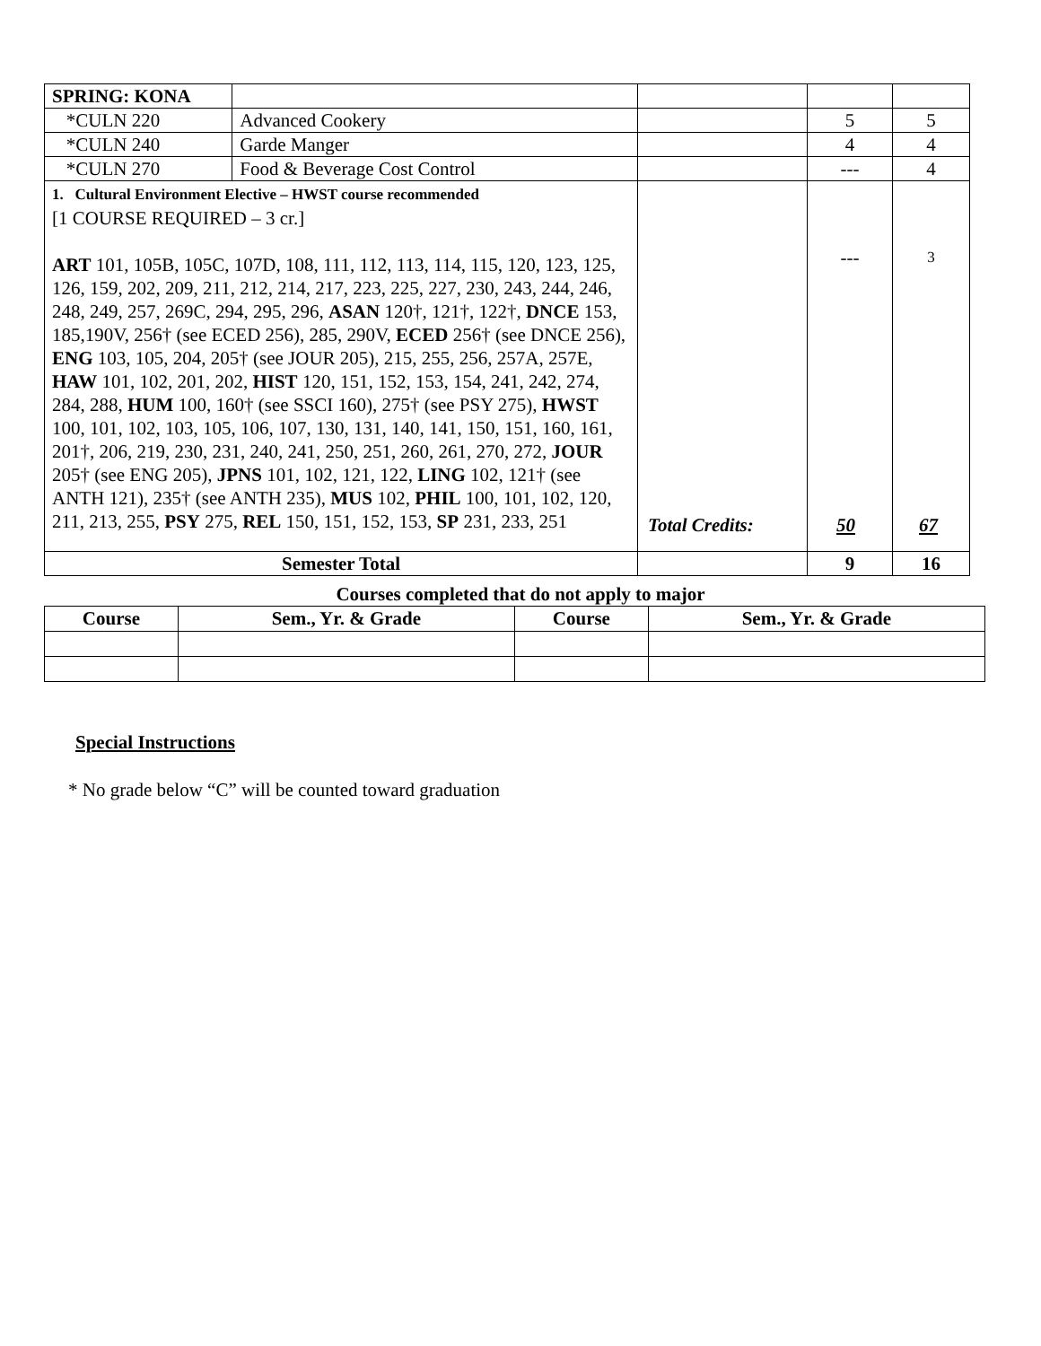| SPRING: KONA | | | | |
| *CULN 220 | Advanced Cookery | | 5 | 5 |
| *CULN 240 | Garde Manger | | 4 | 4 |
| *CULN 270 | Food & Beverage Cost Control | | --- | 4 |
| 1. Cultural Environment Elective – HWST course recommended [1 COURSE REQUIRED – 3 cr.] ART 101, 105B, 105C, 107D, 108, 111, 112, 113, 114, 115, 120, 123, 125, 126, 159, 202, 209, 211, 212, 214, 217, 223, 225, 227, 230, 243, 244, 246, 248, 249, 257, 269C, 294, 295, 296, ASAN 120†, 121†, 122†, DNCE 153, 185,190V, 256† (see ECED 256), 285, 290V, ECED 256† (see DNCE 256), ENG 103, 105, 204, 205† (see JOUR 205), 215, 255, 256, 257A, 257E, HAW 101, 102, 201, 202, HIST 120, 151, 152, 153, 154, 241, 242, 274, 284, 288, HUM 100, 160† (see SSCI 160), 275† (see PSY 275), HWST 100, 101, 102, 103, 105, 106, 107, 130, 131, 140, 141, 150, 151, 160, 161, 201†, 206, 219, 230, 231, 240, 241, 250, 251, 260, 261, 270, 272, JOUR 205† (see ENG 205), JPNS 101, 102, 121, 122, LING 102, 121† (see ANTH 121), 235† (see ANTH 235), MUS 102, PHIL 100, 101, 102, 120, 211, 213, 255, PSY 275, REL 150, 151, 152, 153, SP 231, 233, 251 | | | --- | 3 |
| Semester Total | | | 9 | 16 |
Total Credits: 50 67
Courses completed that do not apply to major
| Course | Sem., Yr. & Grade | Course | Sem., Yr. & Grade |
| --- | --- | --- | --- |
Special Instructions
* No grade below “C” will be counted toward graduation